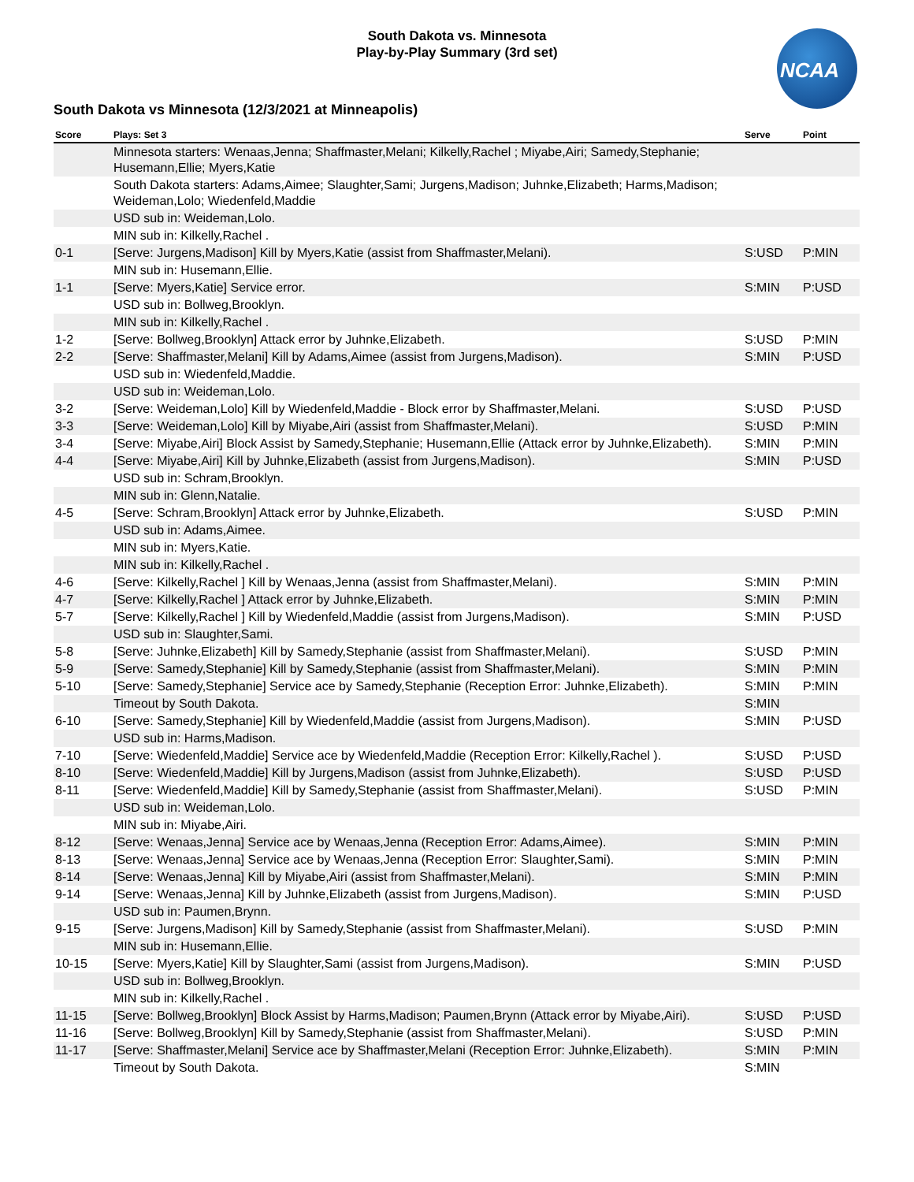NCAA
South Dakota vs. Minnesota
Play-by-Play Summary (3rd set)
South Dakota vs Minnesota (12/3/2021 at Minneapolis)
| Score | Plays: Set 3 | Serve | Point |
| --- | --- | --- | --- |
| | Minnesota starters: Wenaas,Jenna; Shaffmaster,Melani; Kilkelly,Rachel ; Miyabe,Airi; Samedy,Stephanie; Husemann,Ellie; Myers,Katie | | |
| | South Dakota starters: Adams,Aimee; Slaughter,Sami; Jurgens,Madison; Juhnke,Elizabeth; Harms,Madison; Weideman,Lolo; Wiedenfeld,Maddie | | |
| | USD sub in: Weideman,Lolo. | | |
| | MIN sub in: Kilkelly,Rachel . | | |
| 0-1 | [Serve: Jurgens,Madison] Kill by Myers,Katie (assist from Shaffmaster,Melani). | S:USD | P:MIN |
| | MIN sub in: Husemann,Ellie. | | |
| 1-1 | [Serve: Myers,Katie] Service error. | S:MIN | P:USD |
| | USD sub in: Bollweg,Brooklyn. | | |
| | MIN sub in: Kilkelly,Rachel . | | |
| 1-2 | [Serve: Bollweg,Brooklyn] Attack error by Juhnke,Elizabeth. | S:USD | P:MIN |
| 2-2 | [Serve: Shaffmaster,Melani] Kill by Adams,Aimee (assist from Jurgens,Madison). | S:MIN | P:USD |
| | USD sub in: Wiedenfeld,Maddie. | | |
| | USD sub in: Weideman,Lolo. | | |
| 3-2 | [Serve: Weideman,Lolo] Kill by Wiedenfeld,Maddie - Block error by Shaffmaster,Melani. | S:USD | P:USD |
| 3-3 | [Serve: Weideman,Lolo] Kill by Miyabe,Airi (assist from Shaffmaster,Melani). | S:USD | P:MIN |
| 3-4 | [Serve: Miyabe,Airi] Block Assist by Samedy,Stephanie; Husemann,Ellie (Attack error by Juhnke,Elizabeth). | S:MIN | P:MIN |
| 4-4 | [Serve: Miyabe,Airi] Kill by Juhnke,Elizabeth (assist from Jurgens,Madison). | S:MIN | P:USD |
| | USD sub in: Schram,Brooklyn. | | |
| | MIN sub in: Glenn,Natalie. | | |
| 4-5 | [Serve: Schram,Brooklyn] Attack error by Juhnke,Elizabeth. | S:USD | P:MIN |
| | USD sub in: Adams,Aimee. | | |
| | MIN sub in: Myers,Katie. | | |
| | MIN sub in: Kilkelly,Rachel . | | |
| 4-6 | [Serve: Kilkelly,Rachel ] Kill by Wenaas,Jenna (assist from Shaffmaster,Melani). | S:MIN | P:MIN |
| 4-7 | [Serve: Kilkelly,Rachel ] Attack error by Juhnke,Elizabeth. | S:MIN | P:MIN |
| 5-7 | [Serve: Kilkelly,Rachel ] Kill by Wiedenfeld,Maddie (assist from Jurgens,Madison). | S:MIN | P:USD |
| | USD sub in: Slaughter,Sami. | | |
| 5-8 | [Serve: Juhnke,Elizabeth] Kill by Samedy,Stephanie (assist from Shaffmaster,Melani). | S:USD | P:MIN |
| 5-9 | [Serve: Samedy,Stephanie] Kill by Samedy,Stephanie (assist from Shaffmaster,Melani). | S:MIN | P:MIN |
| 5-10 | [Serve: Samedy,Stephanie] Service ace by Samedy,Stephanie (Reception Error: Juhnke,Elizabeth). | S:MIN | P:MIN |
| | Timeout by South Dakota. | S:MIN | |
| 6-10 | [Serve: Samedy,Stephanie] Kill by Wiedenfeld,Maddie (assist from Jurgens,Madison). | S:MIN | P:USD |
| | USD sub in: Harms,Madison. | | |
| 7-10 | [Serve: Wiedenfeld,Maddie] Service ace by Wiedenfeld,Maddie (Reception Error: Kilkelly,Rachel ). | S:USD | P:USD |
| 8-10 | [Serve: Wiedenfeld,Maddie] Kill by Jurgens,Madison (assist from Juhnke,Elizabeth). | S:USD | P:USD |
| 8-11 | [Serve: Wiedenfeld,Maddie] Kill by Samedy,Stephanie (assist from Shaffmaster,Melani). | S:USD | P:MIN |
| | USD sub in: Weideman,Lolo. | | |
| | MIN sub in: Miyabe,Airi. | | |
| 8-12 | [Serve: Wenaas,Jenna] Service ace by Wenaas,Jenna (Reception Error: Adams,Aimee). | S:MIN | P:MIN |
| 8-13 | [Serve: Wenaas,Jenna] Service ace by Wenaas,Jenna (Reception Error: Slaughter,Sami). | S:MIN | P:MIN |
| 8-14 | [Serve: Wenaas,Jenna] Kill by Miyabe,Airi (assist from Shaffmaster,Melani). | S:MIN | P:MIN |
| 9-14 | [Serve: Wenaas,Jenna] Kill by Juhnke,Elizabeth (assist from Jurgens,Madison). | S:MIN | P:USD |
| | USD sub in: Paumen,Brynn. | | |
| 9-15 | [Serve: Jurgens,Madison] Kill by Samedy,Stephanie (assist from Shaffmaster,Melani). | S:USD | P:MIN |
| | MIN sub in: Husemann,Ellie. | | |
| 10-15 | [Serve: Myers,Katie] Kill by Slaughter,Sami (assist from Jurgens,Madison). | S:MIN | P:USD |
| | USD sub in: Bollweg,Brooklyn. | | |
| | MIN sub in: Kilkelly,Rachel . | | |
| 11-15 | [Serve: Bollweg,Brooklyn] Block Assist by Harms,Madison; Paumen,Brynn (Attack error by Miyabe,Airi). | S:USD | P:USD |
| 11-16 | [Serve: Bollweg,Brooklyn] Kill by Samedy,Stephanie (assist from Shaffmaster,Melani). | S:USD | P:MIN |
| 11-17 | [Serve: Shaffmaster,Melani] Service ace by Shaffmaster,Melani (Reception Error: Juhnke,Elizabeth). | S:MIN | P:MIN |
| | Timeout by South Dakota. | S:MIN | |